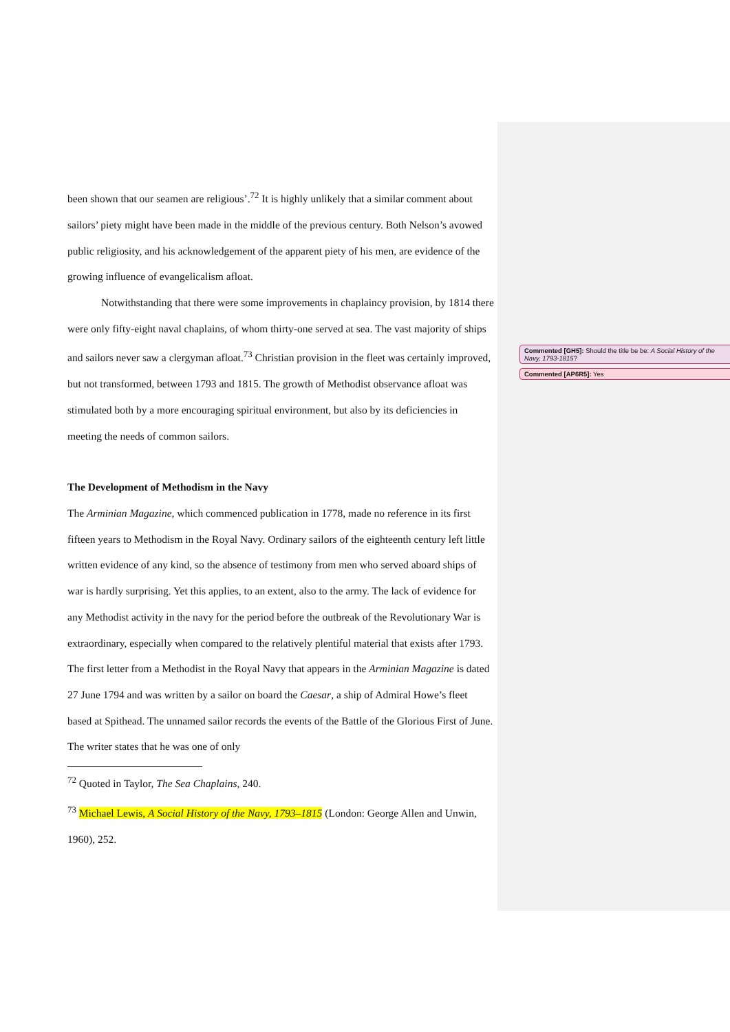Commented [GH5]: Should the title be be: A Social History of the Navy, 1793-1815?
Commented [AP6R5]: Yes
been shown that our seamen are religious’.<sup>72</sup> It is highly unlikely that a similar comment about sailors’ piety might have been made in the middle of the previous century. Both Nelson’s avowed public religiosity, and his acknowledgement of the apparent piety of his men, are evidence of the growing influence of evangelicalism afloat.
Notwithstanding that there were some improvements in chaplaincy provision, by 1814 there were only fifty-eight naval chaplains, of whom thirty-one served at sea. The vast majority of ships and sailors never saw a clergyman afloat.<sup>73</sup> Christian provision in the fleet was certainly improved, but not transformed, between 1793 and 1815. The growth of Methodist observance afloat was stimulated both by a more encouraging spiritual environment, but also by its deficiencies in meeting the needs of common sailors.
The Development of Methodism in the Navy
The Arminian Magazine, which commenced publication in 1778, made no reference in its first fifteen years to Methodism in the Royal Navy. Ordinary sailors of the eighteenth century left little written evidence of any kind, so the absence of testimony from men who served aboard ships of war is hardly surprising. Yet this applies, to an extent, also to the army. The lack of evidence for any Methodist activity in the navy for the period before the outbreak of the Revolutionary War is extraordinary, especially when compared to the relatively plentiful material that exists after 1793. The first letter from a Methodist in the Royal Navy that appears in the Arminian Magazine is dated 27 June 1794 and was written by a sailor on board the Caesar, a ship of Admiral Howe’s fleet based at Spithead. The unnamed sailor records the events of the Battle of the Glorious First of June. The writer states that he was one of only
<sup>72</sup> Quoted in Taylor, The Sea Chaplains, 240.
<sup>73</sup> Michael Lewis, A Social History of the Navy, 1793–1815 (London: George Allen and Unwin, 1960), 252.